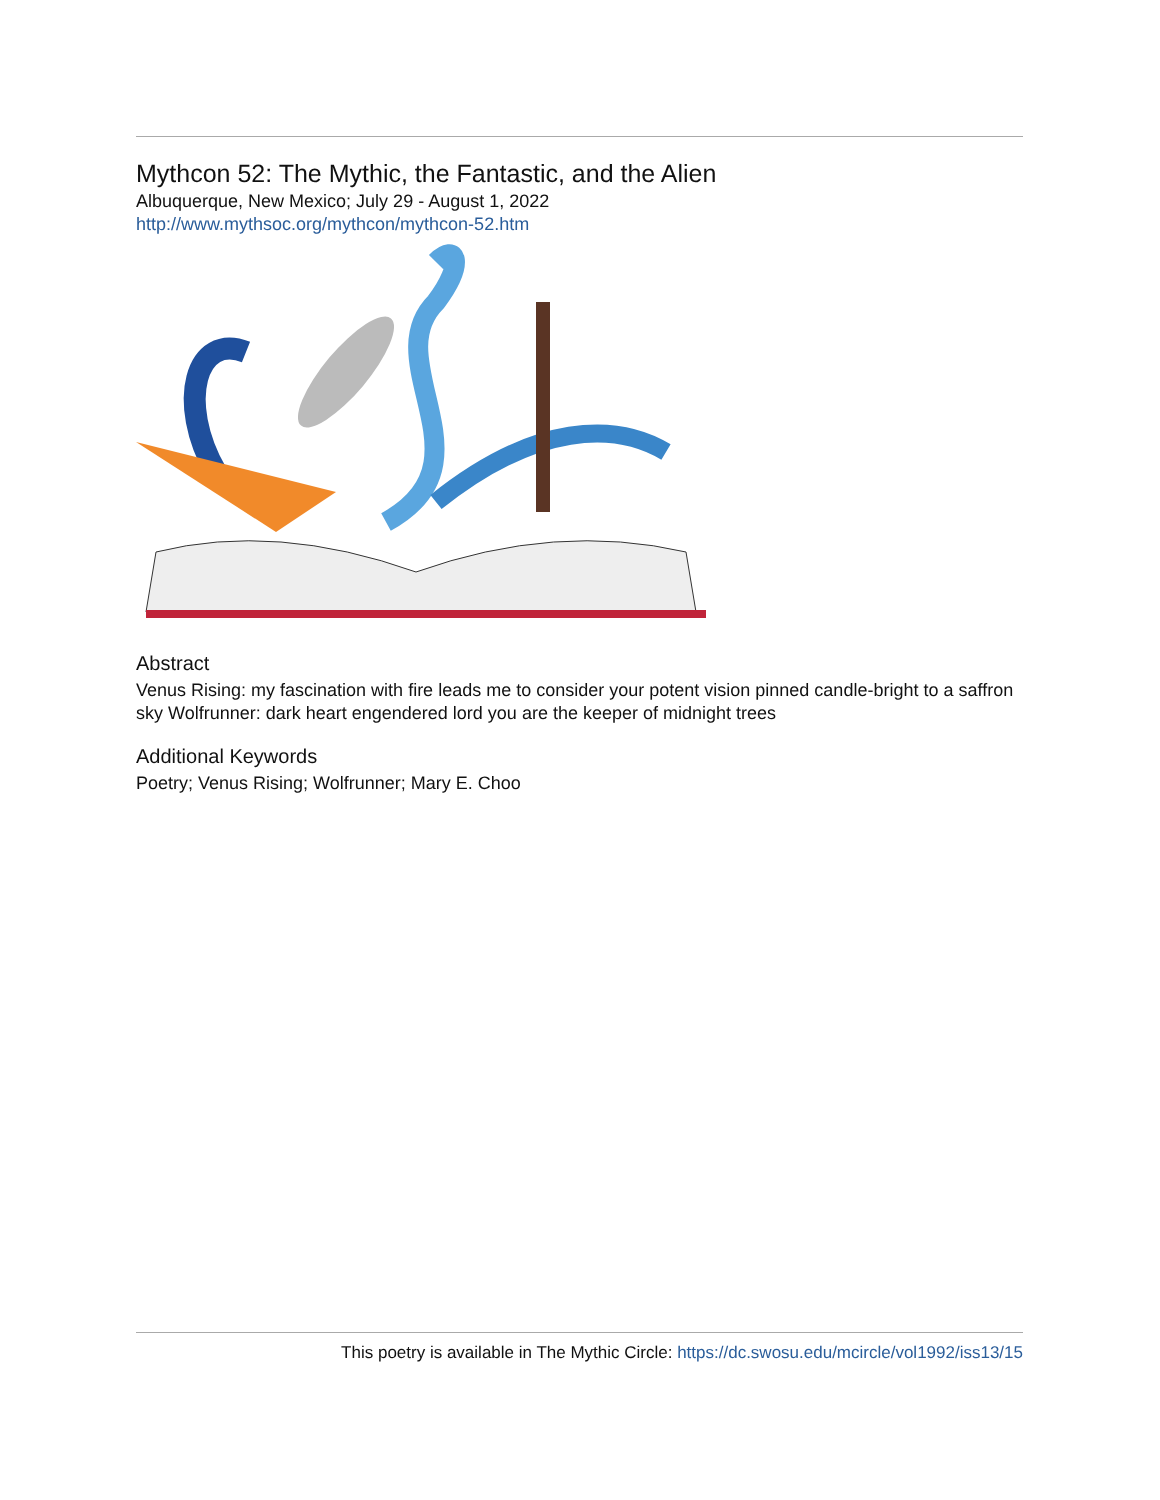Mythcon 52: The Mythic, the Fantastic, and the Alien
Albuquerque, New Mexico; July 29 - August 1, 2022
http://www.mythsoc.org/mythcon/mythcon-52.htm
Abstract
Venus Rising: my fascination with fire leads me to consider your potent vision pinned candle-bright to a saffron sky Wolfrunner: dark heart engendered lord you are the keeper of midnight trees
Additional Keywords
Poetry; Venus Rising; Wolfrunner; Mary E. Choo
This poetry is available in The Mythic Circle: https://dc.swosu.edu/mcircle/vol1992/iss13/15